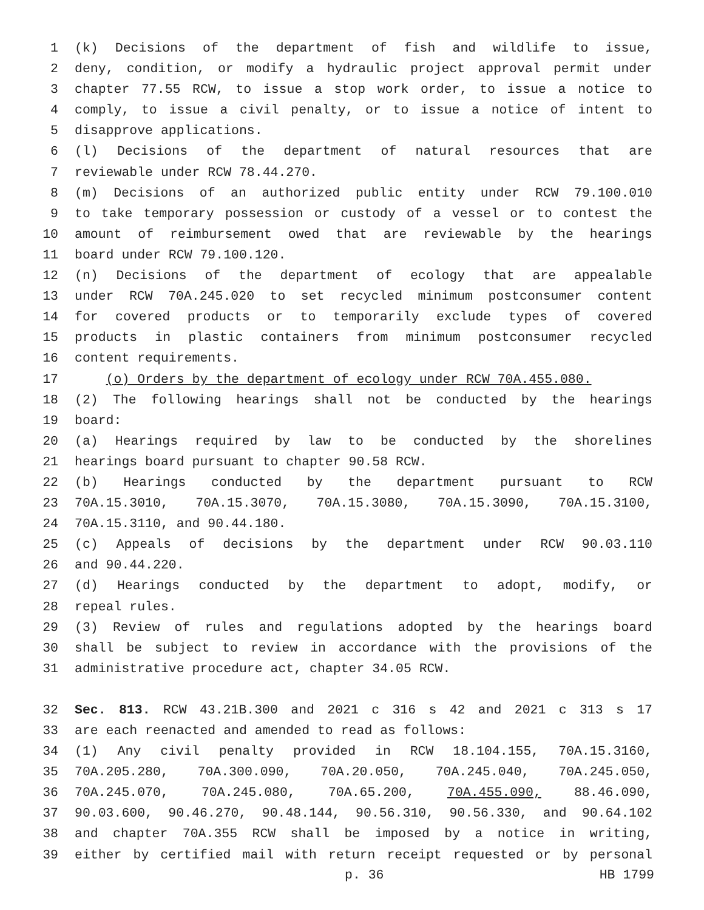1 (k) Decisions of the department of fish and wildlife to issue,
2 deny, condition, or modify a hydraulic project approval permit under
3 chapter 77.55 RCW, to issue a stop work order, to issue a notice to
4 comply, to issue a civil penalty, or to issue a notice of intent to
5 disapprove applications.
6 (l) Decisions of the department of natural resources that are
7 reviewable under RCW 78.44.270.
8 (m) Decisions of an authorized public entity under RCW 79.100.010
9 to take temporary possession or custody of a vessel or to contest the
10 amount of reimbursement owed that are reviewable by the hearings
11 board under RCW 79.100.120.
12 (n) Decisions of the department of ecology that are appealable
13 under RCW 70A.245.020 to set recycled minimum postconsumer content
14 for covered products or to temporarily exclude types of covered
15 products in plastic containers from minimum postconsumer recycled
16 content requirements.
17 (o) Orders by the department of ecology under RCW 70A.455.080.
18 (2) The following hearings shall not be conducted by the hearings
19 board:
20 (a) Hearings required by law to be conducted by the shorelines
21 hearings board pursuant to chapter 90.58 RCW.
22 (b) Hearings conducted by the department pursuant to RCW
23 70A.15.3010, 70A.15.3070, 70A.15.3080, 70A.15.3090, 70A.15.3100,
24 70A.15.3110, and 90.44.180.
25 (c) Appeals of decisions by the department under RCW 90.03.110
26 and 90.44.220.
27 (d) Hearings conducted by the department to adopt, modify, or
28 repeal rules.
29 (3) Review of rules and regulations adopted by the hearings board
30 shall be subject to review in accordance with the provisions of the
31 administrative procedure act, chapter 34.05 RCW.
32 Sec. 813. RCW 43.21B.300 and 2021 c 316 s 42 and 2021 c 313 s 17
33 are each reenacted and amended to read as follows:
34 (1) Any civil penalty provided in RCW 18.104.155, 70A.15.3160,
35 70A.205.280, 70A.300.090, 70A.20.050, 70A.245.040, 70A.245.050,
36 70A.245.070, 70A.245.080, 70A.65.200, 70A.455.090, 88.46.090,
37 90.03.600, 90.46.270, 90.48.144, 90.56.310, 90.56.330, and 90.64.102
38 and chapter 70A.355 RCW shall be imposed by a notice in writing,
39 either by certified mail with return receipt requested or by personal
p. 36 HB 1799